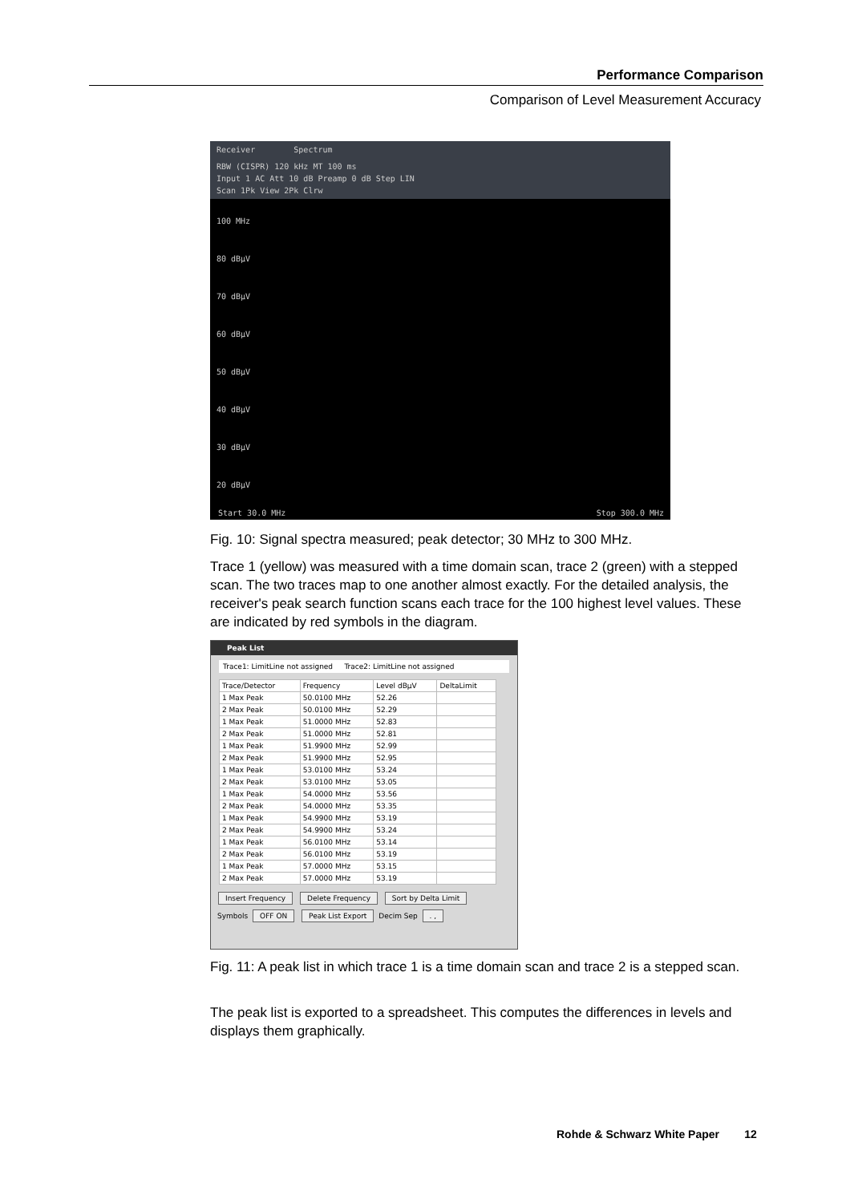Performance Comparison
Comparison of Level Measurement Accuracy
Receiver Spectrum
RBW (CISPR) 120 kHz MT 100 ms
Input 1 AC Att 10 dB Preamp 0 dB Step LIN
Scan 1Pk View 2Pk Clrw
100 MHz
80 dBµV
70 dBµV
60 dBµV
50 dBµV
40 dBµV
30 dBµV
20 dBµV
Start 30.0 MHz Stop 300.0 MHz
Fig. 10: Signal spectra measured; peak detector; 30 MHz to 300 MHz.
Trace 1 (yellow) was measured with a time domain scan, trace 2 (green) with a stepped scan. The two traces map to one another almost exactly. For the detailed analysis, the receiver's peak search function scans each trace for the 100 highest level values. These are indicated by red symbols in the diagram.
Peak List
Trace1: LimitLine not assigned Trace2: LimitLine not assigned
| Trace/Detector | Frequency | Level dBµV | DeltaLimit |
| --- | --- | --- | --- |
| 1 Max Peak | 50.0100 MHz | 52.26 | |
| 2 Max Peak | 50.0100 MHz | 52.29 | |
| 1 Max Peak | 51.0000 MHz | 52.83 | |
| 2 Max Peak | 51.0000 MHz | 52.81 | |
| 1 Max Peak | 51.9900 MHz | 52.99 | |
| 2 Max Peak | 51.9900 MHz | 52.95 | |
| 1 Max Peak | 53.0100 MHz | 53.24 | |
| 2 Max Peak | 53.0100 MHz | 53.05 | |
| 1 Max Peak | 54.0000 MHz | 53.56 | |
| 2 Max Peak | 54.0000 MHz | 53.35 | |
| 1 Max Peak | 54.9900 MHz | 53.19 | |
| 2 Max Peak | 54.9900 MHz | 53.24 | |
| 1 Max Peak | 56.0100 MHz | 53.14 | |
| 2 Max Peak | 56.0100 MHz | 53.19 | |
| 1 Max Peak | 57.0000 MHz | 53.15 | |
| 2 Max Peak | 57.0000 MHz | 53.19 | |
Insert Frequency Delete Frequency Sort by Delta Limit
Symbols OFF ON Peak List Export Decim Sep . ,
Fig. 11: A peak list in which trace 1 is a time domain scan and trace 2 is a stepped scan.
The peak list is exported to a spreadsheet. This computes the differences in levels and displays them graphically.
Rohde & Schwarz White Paper 12